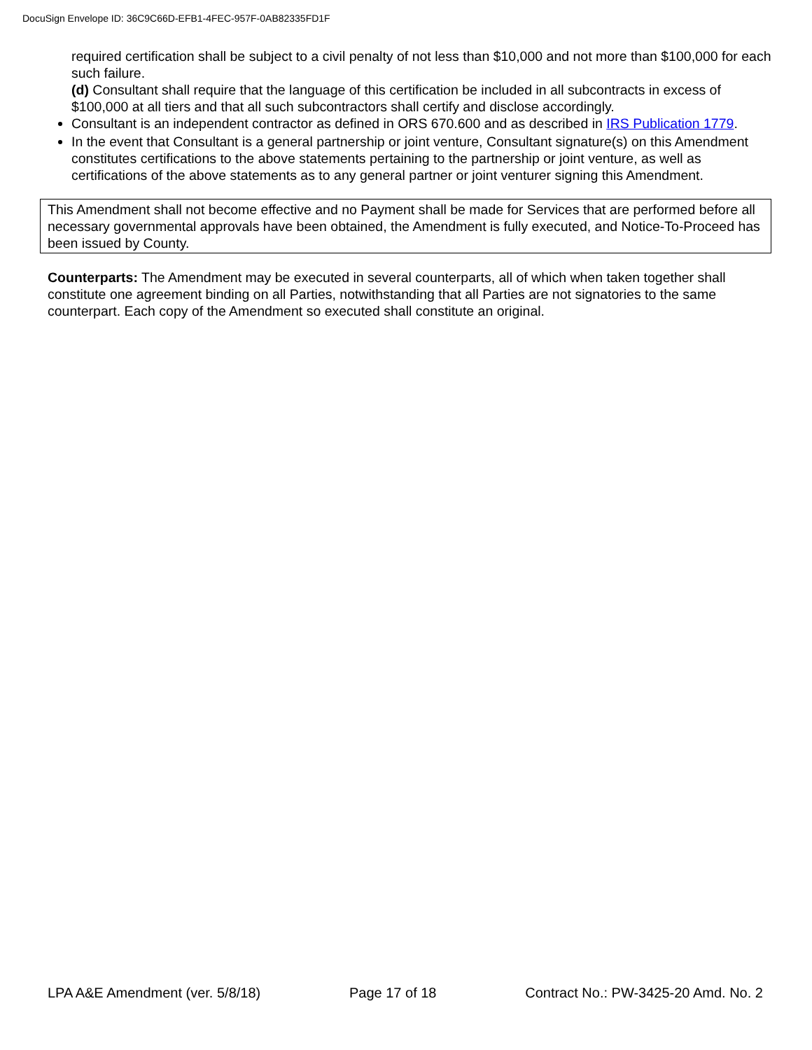DocuSign Envelope ID: 36C9C66D-EFB1-4FEC-957F-0AB82335FD1F
required certification shall be subject to a civil penalty of not less than $10,000 and not more than $100,000 for each such failure.
(d) Consultant shall require that the language of this certification be included in all subcontracts in excess of $100,000 at all tiers and that all such subcontractors shall certify and disclose accordingly.
Consultant is an independent contractor as defined in ORS 670.600 and as described in IRS Publication 1779.
In the event that Consultant is a general partnership or joint venture, Consultant signature(s) on this Amendment constitutes certifications to the above statements pertaining to the partnership or joint venture, as well as certifications of the above statements as to any general partner or joint venturer signing this Amendment.
This Amendment shall not become effective and no Payment shall be made for Services that are performed before all necessary governmental approvals have been obtained, the Amendment is fully executed, and Notice-To-Proceed has been issued by County.
Counterparts: The Amendment may be executed in several counterparts, all of which when taken together shall constitute one agreement binding on all Parties, notwithstanding that all Parties are not signatories to the same counterpart. Each copy of the Amendment so executed shall constitute an original.
LPA A&E Amendment (ver. 5/8/18) Page 17 of 18 Contract No.: PW-3425-20 Amd. No. 2